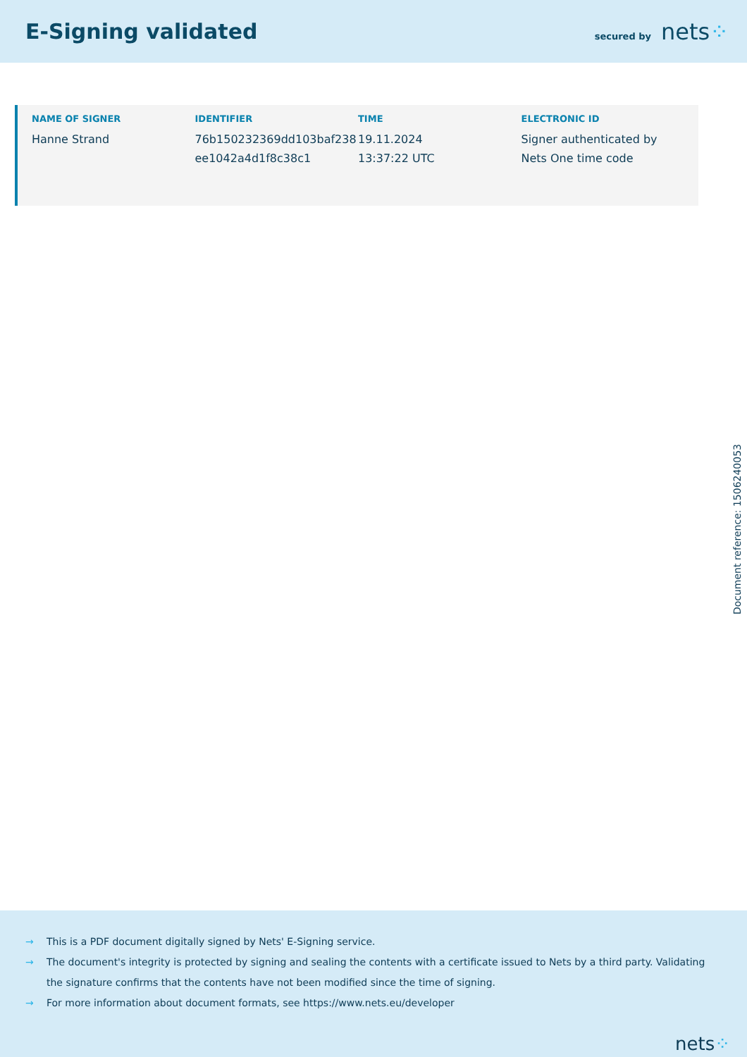E-Signing validated
secured by nets⁘
| NAME OF SIGNER | IDENTIFIER | TIME | ELECTRONIC ID |
| --- | --- | --- | --- |
| Hanne Strand | 76b150232369dd103baf238 ee1042a4d1f8c38c1 | 19.11.2024 13:37:22 UTC | Signer authenticated by Nets One time code |
Document reference: 1506240053
→ This is a PDF document digitally signed by Nets' E-Signing service.
→ The document's integrity is protected by signing and sealing the contents with a certificate issued to Nets by a third party. Validating the signature confirms that the contents have not been modified since the time of signing.
→ For more information about document formats, see https://www.nets.eu/developer
nets⁘